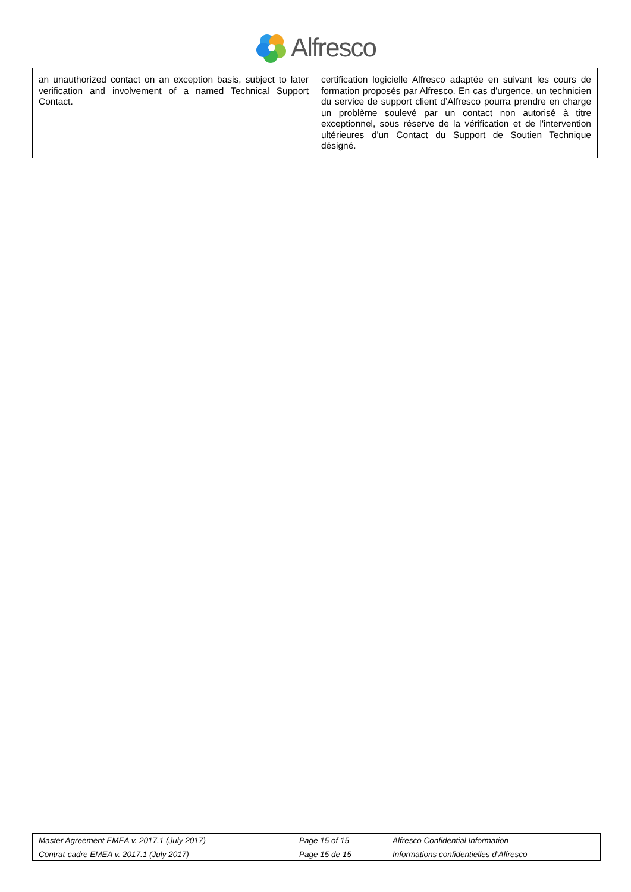Alfresco
| an unauthorized contact on an exception basis, subject to later verification and involvement of a named Technical Support Contact. | certification logicielle Alfresco adaptée en suivant les cours de formation proposés par Alfresco. En cas d'urgence, un technicien du service de support client d’Alfresco pourra prendre en charge un problème soulevé par un contact non autorisé à titre exceptionnel, sous réserve de la vérification et de l'intervention ultérieures d'un Contact du Support de Soutien Technique désigné. |
| Master Agreement EMEA v. 2017.1 (July 2017) | Page 15 of 15 | Alfresco Confidential Information |
| Contrat-cadre EMEA v. 2017.1 (July 2017) | Page 15 de 15 | Informations confidentielles d’Alfresco |